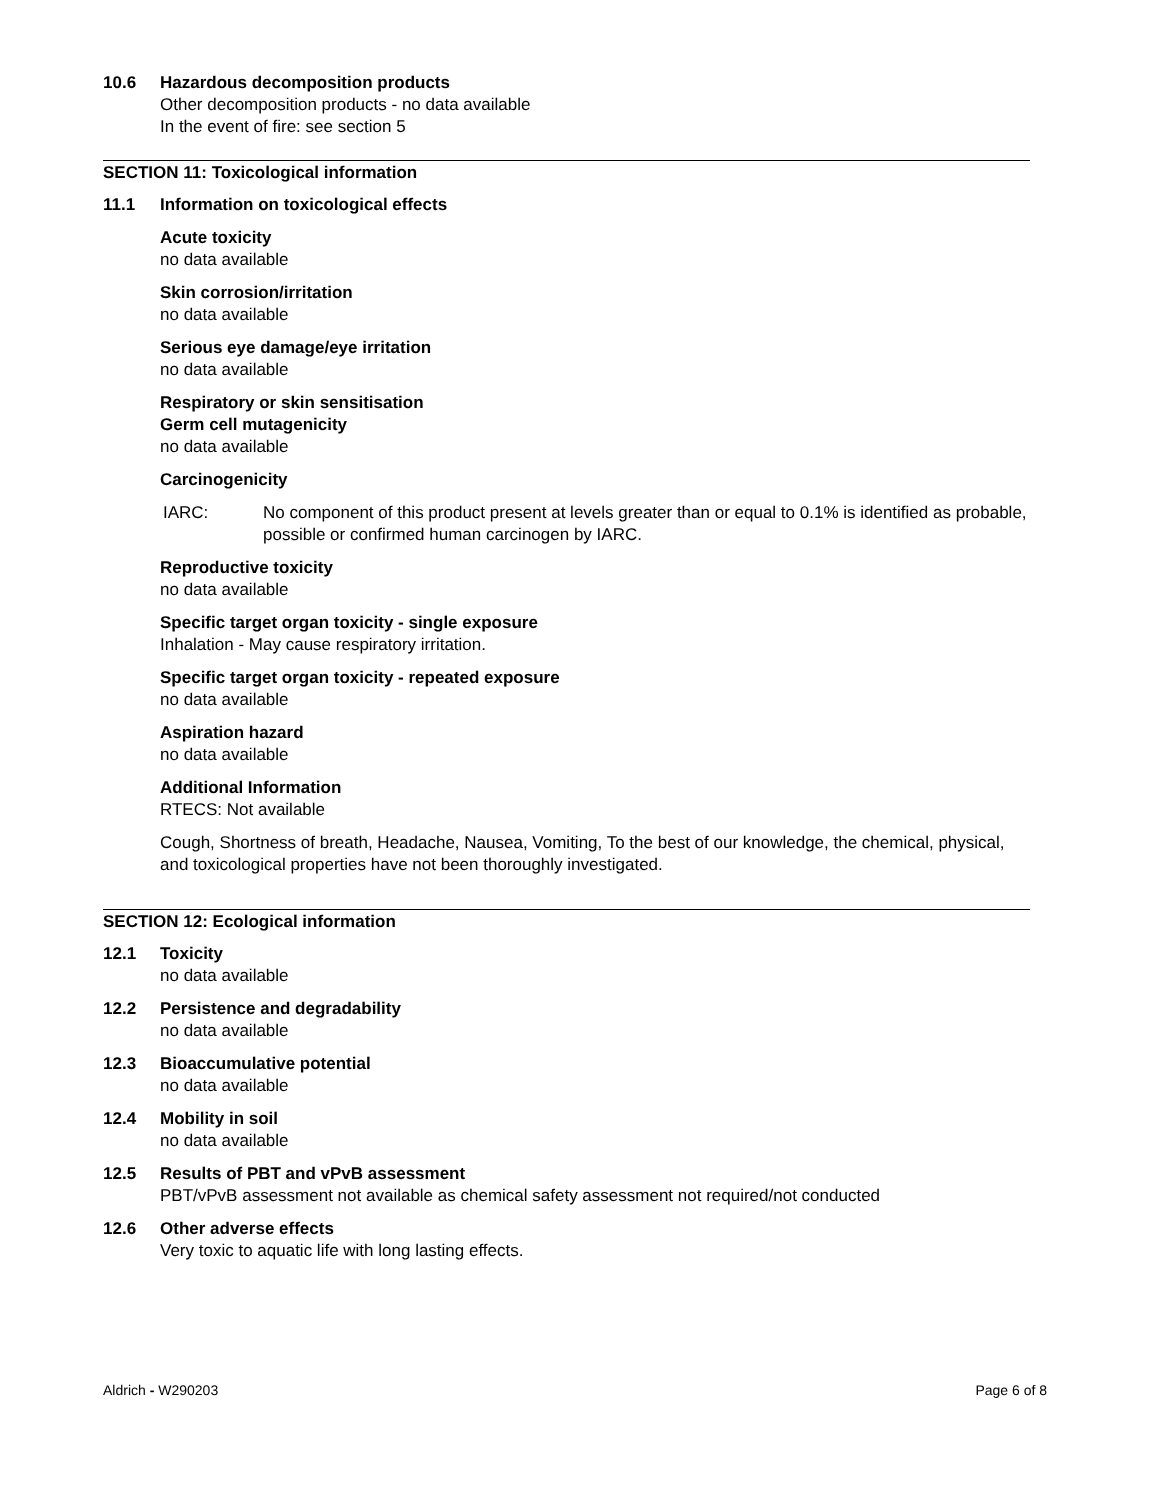10.6 Hazardous decomposition products
Other decomposition products - no data available
In the event of fire: see section 5
SECTION 11: Toxicological information
11.1 Information on toxicological effects
Acute toxicity
no data available
Skin corrosion/irritation
no data available
Serious eye damage/eye irritation
no data available
Respiratory or skin sensitisation
Germ cell mutagenicity
no data available
Carcinogenicity
IARC: No component of this product present at levels greater than or equal to 0.1% is identified as probable, possible or confirmed human carcinogen by IARC.
Reproductive toxicity
no data available
Specific target organ toxicity - single exposure
Inhalation - May cause respiratory irritation.
Specific target organ toxicity - repeated exposure
no data available
Aspiration hazard
no data available
Additional Information
RTECS: Not available
Cough, Shortness of breath, Headache, Nausea, Vomiting, To the best of our knowledge, the chemical, physical, and toxicological properties have not been thoroughly investigated.
SECTION 12: Ecological information
12.1 Toxicity
no data available
12.2 Persistence and degradability
no data available
12.3 Bioaccumulative potential
no data available
12.4 Mobility in soil
no data available
12.5 Results of PBT and vPvB assessment
PBT/vPvB assessment not available as chemical safety assessment not required/not conducted
12.6 Other adverse effects
Very toxic to aquatic life with long lasting effects.
Aldrich - W290203 Page 6 of 8